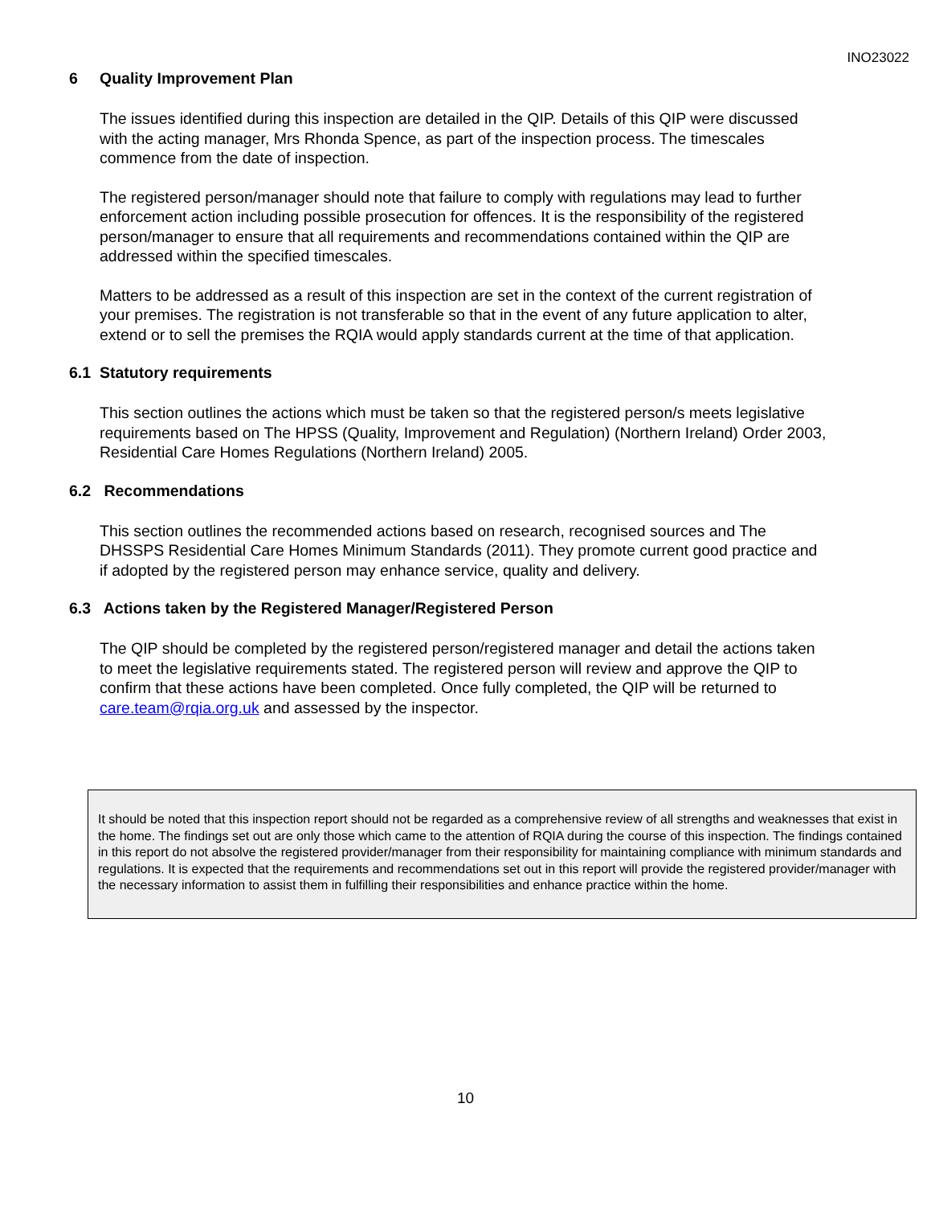INO23022
6 Quality Improvement Plan
The issues identified during this inspection are detailed in the QIP. Details of this QIP were discussed with the acting manager, Mrs Rhonda Spence, as part of the inspection process. The timescales commence from the date of inspection.
The registered person/manager should note that failure to comply with regulations may lead to further enforcement action including possible prosecution for offences. It is the responsibility of the registered person/manager to ensure that all requirements and recommendations contained within the QIP are addressed within the specified timescales.
Matters to be addressed as a result of this inspection are set in the context of the current registration of your premises. The registration is not transferable so that in the event of any future application to alter, extend or to sell the premises the RQIA would apply standards current at the time of that application.
6.1 Statutory requirements
This section outlines the actions which must be taken so that the registered person/s meets legislative requirements based on The HPSS (Quality, Improvement and Regulation) (Northern Ireland) Order 2003, Residential Care Homes Regulations (Northern Ireland) 2005.
6.2 Recommendations
This section outlines the recommended actions based on research, recognised sources and The DHSSPS Residential Care Homes Minimum Standards (2011). They promote current good practice and if adopted by the registered person may enhance service, quality and delivery.
6.3 Actions taken by the Registered Manager/Registered Person
The QIP should be completed by the registered person/registered manager and detail the actions taken to meet the legislative requirements stated. The registered person will review and approve the QIP to confirm that these actions have been completed. Once fully completed, the QIP will be returned to care.team@rqia.org.uk and assessed by the inspector.
It should be noted that this inspection report should not be regarded as a comprehensive review of all strengths and weaknesses that exist in the home. The findings set out are only those which came to the attention of RQIA during the course of this inspection. The findings contained in this report do not absolve the registered provider/manager from their responsibility for maintaining compliance with minimum standards and regulations. It is expected that the requirements and recommendations set out in this report will provide the registered provider/manager with the necessary information to assist them in fulfilling their responsibilities and enhance practice within the home.
10